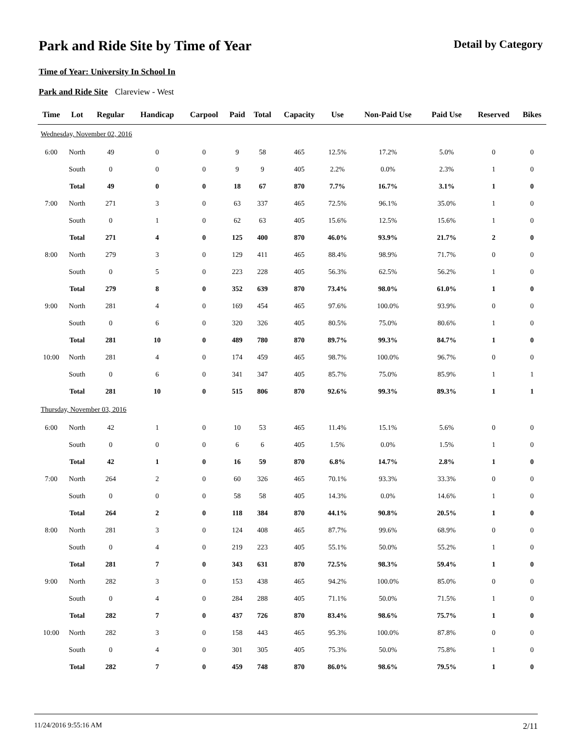Park and Ride Site by Time of Year
Detail by Category
Time of Year: University In School In
Park and Ride Site Clareview - West
| Time | Lot | Regular | Handicap | Carpool | Paid | Total | Capacity | Use | Non-Paid Use | Paid Use | Reserved | Bikes |
| --- | --- | --- | --- | --- | --- | --- | --- | --- | --- | --- | --- | --- |
| Wednesday, November 02, 2016 | | | | | | | | | | | | |
| 6:00 | North | 49 | 0 | 0 | 9 | 58 | 465 | 12.5% | 17.2% | 5.0% | 0 | 0 |
| | South | 0 | 0 | 0 | 9 | 9 | 405 | 2.2% | 0.0% | 2.3% | 1 | 0 |
| | Total | 49 | 0 | 0 | 18 | 67 | 870 | 7.7% | 16.7% | 3.1% | 1 | 0 |
| 7:00 | North | 271 | 3 | 0 | 63 | 337 | 465 | 72.5% | 96.1% | 35.0% | 1 | 0 |
| | South | 0 | 1 | 0 | 62 | 63 | 405 | 15.6% | 12.5% | 15.6% | 1 | 0 |
| | Total | 271 | 4 | 0 | 125 | 400 | 870 | 46.0% | 93.9% | 21.7% | 2 | 0 |
| 8:00 | North | 279 | 3 | 0 | 129 | 411 | 465 | 88.4% | 98.9% | 71.7% | 0 | 0 |
| | South | 0 | 5 | 0 | 223 | 228 | 405 | 56.3% | 62.5% | 56.2% | 1 | 0 |
| | Total | 279 | 8 | 0 | 352 | 639 | 870 | 73.4% | 98.0% | 61.0% | 1 | 0 |
| 9:00 | North | 281 | 4 | 0 | 169 | 454 | 465 | 97.6% | 100.0% | 93.9% | 0 | 0 |
| | South | 0 | 6 | 0 | 320 | 326 | 405 | 80.5% | 75.0% | 80.6% | 1 | 0 |
| | Total | 281 | 10 | 0 | 489 | 780 | 870 | 89.7% | 99.3% | 84.7% | 1 | 0 |
| 10:00 | North | 281 | 4 | 0 | 174 | 459 | 465 | 98.7% | 100.0% | 96.7% | 0 | 0 |
| | South | 0 | 6 | 0 | 341 | 347 | 405 | 85.7% | 75.0% | 85.9% | 1 | 1 |
| | Total | 281 | 10 | 0 | 515 | 806 | 870 | 92.6% | 99.3% | 89.3% | 1 | 1 |
| Thursday, November 03, 2016 | | | | | | | | | | | | |
| 6:00 | North | 42 | 1 | 0 | 10 | 53 | 465 | 11.4% | 15.1% | 5.6% | 0 | 0 |
| | South | 0 | 0 | 0 | 6 | 6 | 405 | 1.5% | 0.0% | 1.5% | 1 | 0 |
| | Total | 42 | 1 | 0 | 16 | 59 | 870 | 6.8% | 14.7% | 2.8% | 1 | 0 |
| 7:00 | North | 264 | 2 | 0 | 60 | 326 | 465 | 70.1% | 93.3% | 33.3% | 0 | 0 |
| | South | 0 | 0 | 0 | 58 | 58 | 405 | 14.3% | 0.0% | 14.6% | 1 | 0 |
| | Total | 264 | 2 | 0 | 118 | 384 | 870 | 44.1% | 90.8% | 20.5% | 1 | 0 |
| 8:00 | North | 281 | 3 | 0 | 124 | 408 | 465 | 87.7% | 99.6% | 68.9% | 0 | 0 |
| | South | 0 | 4 | 0 | 219 | 223 | 405 | 55.1% | 50.0% | 55.2% | 1 | 0 |
| | Total | 281 | 7 | 0 | 343 | 631 | 870 | 72.5% | 98.3% | 59.4% | 1 | 0 |
| 9:00 | North | 282 | 3 | 0 | 153 | 438 | 465 | 94.2% | 100.0% | 85.0% | 0 | 0 |
| | South | 0 | 4 | 0 | 284 | 288 | 405 | 71.1% | 50.0% | 71.5% | 1 | 0 |
| | Total | 282 | 7 | 0 | 437 | 726 | 870 | 83.4% | 98.6% | 75.7% | 1 | 0 |
| 10:00 | North | 282 | 3 | 0 | 158 | 443 | 465 | 95.3% | 100.0% | 87.8% | 0 | 0 |
| | South | 0 | 4 | 0 | 301 | 305 | 405 | 75.3% | 50.0% | 75.8% | 1 | 0 |
| | Total | 282 | 7 | 0 | 459 | 748 | 870 | 86.0% | 98.6% | 79.5% | 1 | 0 |
11/24/2016 9:55:16 AM 2/11